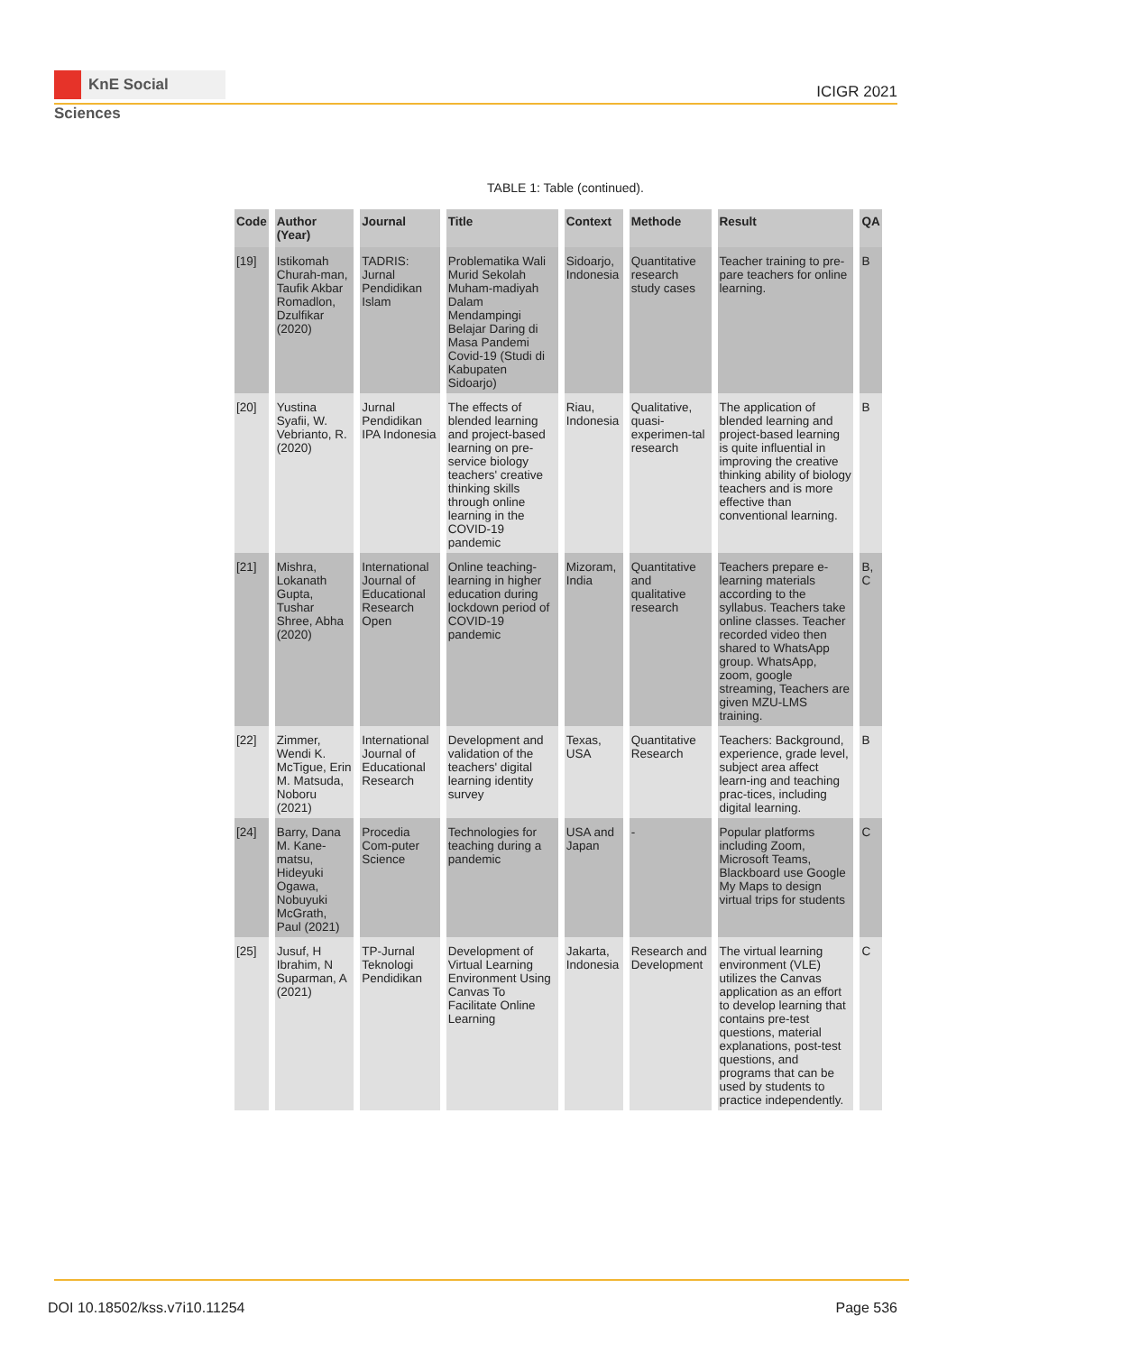KnE Social Sciences
ICIGR 2021
TABLE 1: Table (continued).
| Code | Author (Year) | Journal | Title | Context | Methode | Result | QA |
| --- | --- | --- | --- | --- | --- | --- | --- |
| [19] | Istikomah Churah-man, Taufik Akbar Romadlon, Dzulfikar (2020) | TADRIS: Jurnal Pendidikan Islam | Problematika Wali Murid Sekolah Muham-madiyah Dalam Mendampingi Belajar Daring di Masa Pandemi Covid-19 (Studi di Kabupaten Sidoarjo) | Sidoarjo, Indonesia | Quantitative research study cases | Teacher training to pre-pare teachers for online learning. | B |
| [20] | Yustina Syafii, W. Vebrianto, R. (2020) | Jurnal Pendidikan IPA Indonesia | The effects of blended learning and project-based learning on pre-service biology teachers' creative thinking skills through online learning in the COVID-19 pandemic | Riau, Indonesia | Qualitative, quasi-experimen-tal research | The application of blended learning and project-based learning is quite influential in improving the creative thinking ability of biology teachers and is more effective than conventional learning. | B |
| [21] | Mishra, Lokanath Gupta, Tushar Shree, Abha (2020) | International Journal of Educational Research Open | Online teaching-learning in higher education during lockdown period of COVID-19 pandemic | Mizoram, India | Quantitative and qualitative research | Teachers prepare e-learning materials according to the syllabus. Teachers take online classes. Teacher recorded video then shared to WhatsApp group. WhatsApp, zoom, google streaming, Teachers are given MZU-LMS training. | B, C |
| [22] | Zimmer, Wendi K. McTigue, Erin M. Matsuda, Noboru (2021) | International Journal of Educational Research | Development and validation of the teachers' digital learning identity survey | Texas, USA | Quantitative Research | Teachers: Background, experience, grade level, subject area affect learn-ing and teaching prac-tices, including digital learning. | B |
| [24] | Barry, Dana M. Kane-matsu, Hideyuki Ogawa, Nobuyuki McGrath, Paul (2021) | Procedia Com-puter Science | Technologies for teaching during a pandemic | USA and Japan | - | Popular platforms including Zoom, Microsoft Teams, Blackboard use Google My Maps to design virtual trips for students | C |
| [25] | Jusuf, H Ibrahim, N Suparman, A (2021) | TP-Jurnal Teknologi Pendidikan | Development of Virtual Learning Environment Using Canvas To Facilitate Online Learning | Jakarta, Indonesia | Research and Development | The virtual learning environment (VLE) utilizes the Canvas application as an effort to develop learning that contains pre-test questions, material explanations, post-test questions, and programs that can be used by students to practice independently. | C |
DOI 10.18502/kss.v7i10.11254 Page 536